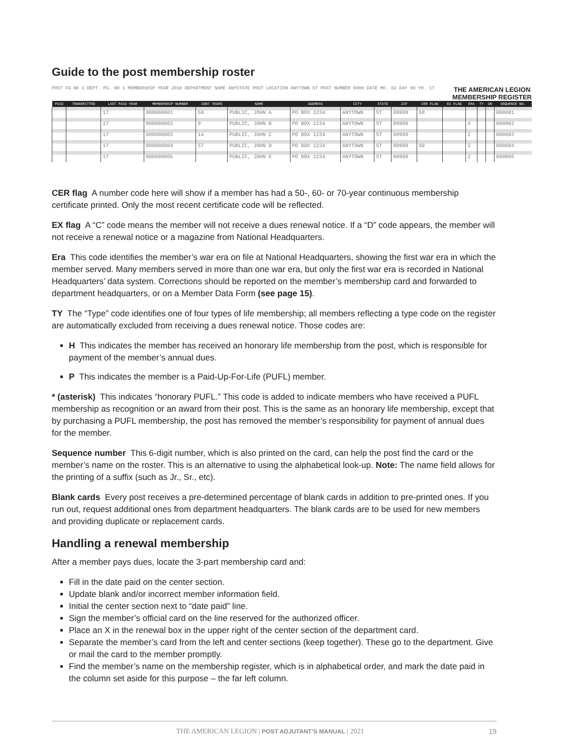Guide to the post membership roster
POST FG NO 1 DEPT. PG. NO 1 MEMBERSHIP YEAR 2018 DEPARTMENT NAME ANYSTATE POST LOCATION ANYTOWN ST POST NUMBER 9999 DATE MO. 02 DAY 09 YR. 17 THE AMERICAN LEGION
MEMBERSHIP REGISTER
| PAID | TRANSMITTED | LAST PAID YEAR | MEMBERSHIP NUMBER | CONT YEARS | NAME | ADDRESS | CITY | STATE | ZIP | CER FLAG | EX FLAG | ERA | TY | UN | SEQUENCE NO. |
| --- | --- | --- | --- | --- | --- | --- | --- | --- | --- | --- | --- | --- | --- | --- | --- |
| | | 17 | 900000001 | 59 | PUBLIC, JOHN A | PO BOX 1234 | ANYTOWN | ST | 99999 | 50 | | | | | 000001 |
| | | 17 | 900000002 | 9 | PUBLIC, JOHN B | PO BOX 1234 | ANYTOWN | ST | 99999 | | | 4 | | | 000002 |
| | | 17 | 900000003 | 14 | PUBLIC, JOHN C | PO BOX 1234 | ANYTOWN | ST | 99999 | | | 2 | | | 000003 |
| | | 17 | 900000004 | 57 | PUBLIC, JOHN D | PO BOX 1234 | ANYTOWN | ST | 99999 | 50 | | 2 | | | 000004 |
| | | 17 | 900000005 | | PUBLIC, JOHN E | PO BOX 1234 | ANYTOWN | ST | 99999 | | | 2 | | | 000005 |
CER flag A number code here will show if a member has had a 50-, 60- or 70-year continuous membership certificate printed. Only the most recent certificate code will be reflected.
EX flag A “C” code means the member will not receive a dues renewal notice. If a “D” code appears, the member will not receive a renewal notice or a magazine from National Headquarters.
Era This code identifies the member’s war era on file at National Headquarters, showing the first war era in which the member served. Many members served in more than one war era, but only the first war era is recorded in National Headquarters’ data system. Corrections should be reported on the member’s membership card and forwarded to department headquarters, or on a Member Data Form (see page 15).
TY The “Type” code identifies one of four types of life membership; all members reflecting a type code on the register are automatically excluded from receiving a dues renewal notice. Those codes are:
H This indicates the member has received an honorary life membership from the post, which is responsible for payment of the member’s annual dues.
P This indicates the member is a Paid-Up-For-Life (PUFL) member.
* (asterisk) This indicates “honorary PUFL.” This code is added to indicate members who have received a PUFL membership as recognition or an award from their post. This is the same as an honorary life membership, except that by purchasing a PUFL membership, the post has removed the member’s responsibility for payment of annual dues for the member.
Sequence number This 6-digit number, which is also printed on the card, can help the post find the card or the member’s name on the roster. This is an alternative to using the alphabetical look-up. Note: The name field allows for the printing of a suffix (such as Jr., Sr., etc).
Blank cards Every post receives a pre-determined percentage of blank cards in addition to pre-printed ones. If you run out, request additional ones from department headquarters. The blank cards are to be used for new members and providing duplicate or replacement cards.
Handling a renewal membership
After a member pays dues, locate the 3-part membership card and:
Fill in the date paid on the center section.
Update blank and/or incorrect member information field.
Initial the center section next to “date paid” line.
Sign the member’s official card on the line reserved for the authorized officer.
Place an X in the renewal box in the upper right of the center section of the department card.
Separate the member’s card from the left and center sections (keep together). These go to the department. Give or mail the card to the member promptly.
Find the member’s name on the membership register, which is in alphabetical order, and mark the date paid in the column set aside for this purpose – the far left column.
THE AMERICAN LEGION | POST ADJUTANT’S MANUAL | 2021 19